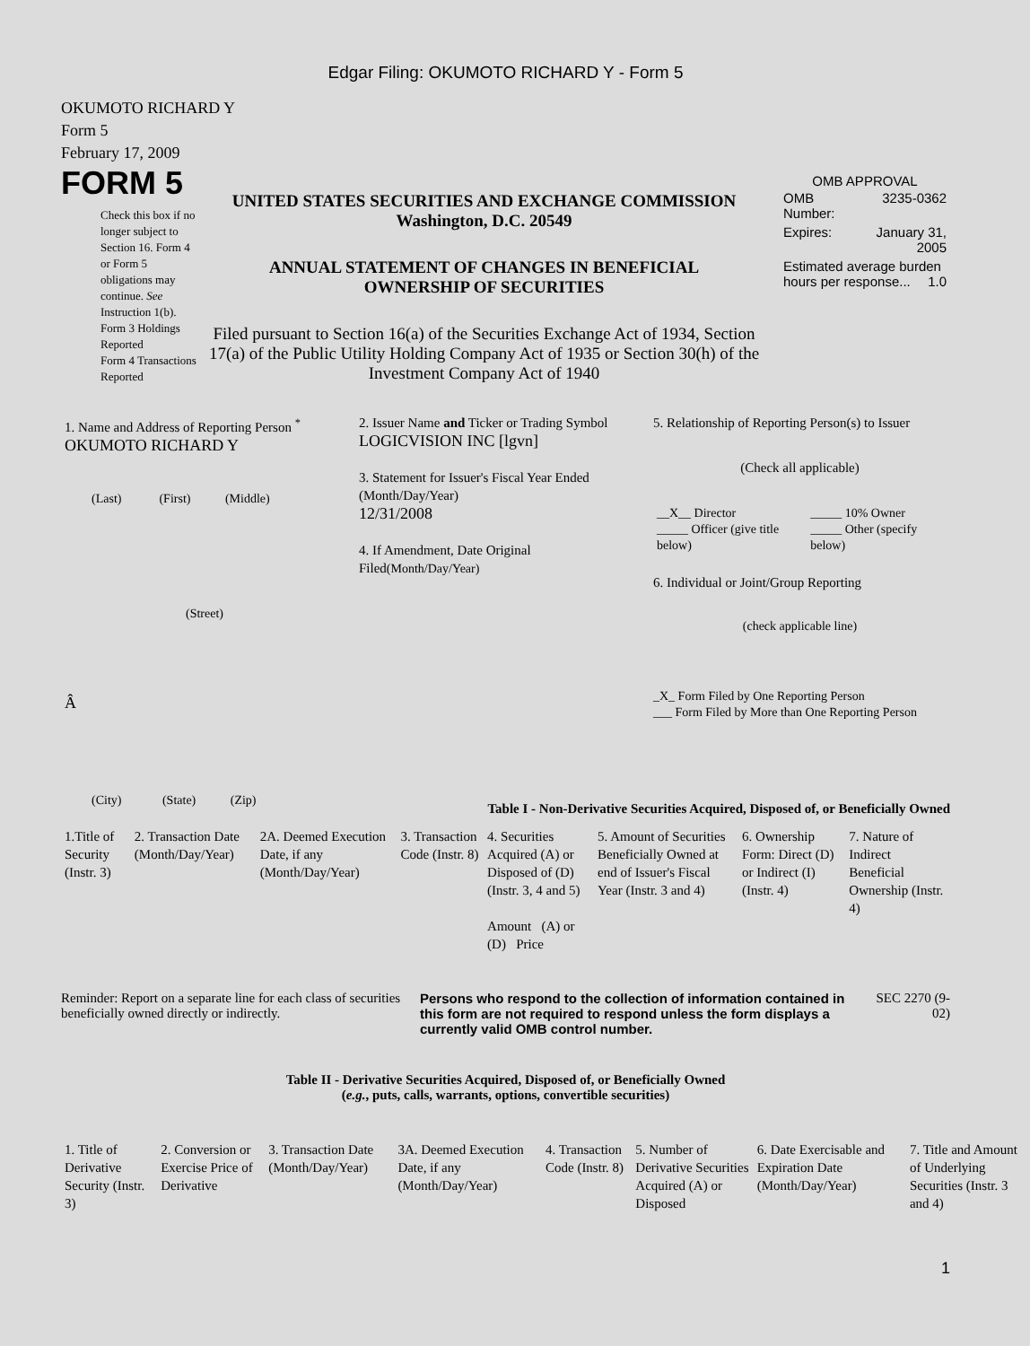Edgar Filing: OKUMOTO RICHARD Y - Form 5
OKUMOTO RICHARD Y
Form 5
February 17, 2009
FORM 5
Check this box if no longer subject to Section 16. Form 4 or Form 5 obligations may continue. See Instruction 1(b).
Form 3 Holdings Reported
Form 4 Transactions Reported
UNITED STATES SECURITIES AND EXCHANGE COMMISSION
Washington, D.C. 20549
ANNUAL STATEMENT OF CHANGES IN BENEFICIAL
OWNERSHIP OF SECURITIES
Filed pursuant to Section 16(a) of the Securities Exchange Act of 1934, Section 17(a) of the Public Utility Holding Company Act of 1935 or Section 30(h) of the Investment Company Act of 1940
OMB APPROVAL
| OMB Number: | 3235-0362 |
| Expires: | January 31, 2005 |
| Estimated average burden hours per response... 1.0 | |
| 1. Name and Address of Reporting Person <sup>*</sup> OKUMOTO RICHARD Y (Last) (First) (Middle) (Street) Â (City) (State) (Zip) | 2. Issuer Name and Ticker or Trading Symbol LOGICVISION INC [lgvn] 3. Statement for Issuer's Fiscal Year Ended (Month/Day/Year) 12/31/2008 4. If Amendment, Date Original Filed (Month/Day/Year) | 5. Relationship of Reporting Person(s) to Issuer (Check all applicable) / __X__ Director _____ Officer (give title below) / _____ 10% Owner _____ Other (specify below) / 6. Individual or Joint/Group Reporting (check applicable line) _X_ Form Filed by One Reporting Person ___ Form Filed by More than One Reporting Person |
Table I - Non-Derivative Securities Acquired, Disposed of, or Beneficially Owned
| 1.Title of Security (Instr. 3) | 2. Transaction Date (Month/Day/Year) | 2A. Deemed Execution Date, if any (Month/Day/Year) | 3. Transaction Code (Instr. 8) | 4. Securities Acquired (A) or Disposed of (D) (Instr. 3, 4 and 5) Amount (A) or (D) Price | 5. Amount of Securities Beneficially Owned at end of Issuer's Fiscal Year (Instr. 3 and 4) | 6. Ownership Form: Direct (D) or Indirect (I) (Instr. 4) | 7. Nature of Indirect Beneficial Ownership (Instr. 4) |
| --- | --- | --- | --- | --- | --- | --- | --- |
Reminder: Report on a separate line for each class of securities beneficially owned directly or indirectly.
Persons who respond to the collection of information contained in this form are not required to respond unless the form displays a currently valid OMB control number.
SEC 2270 (9-02)
Table II - Derivative Securities Acquired, Disposed of, or Beneficially Owned
(e.g., puts, calls, warrants, options, convertible securities)
| 1. Title of Derivative Security (Instr. 3) | 2. Conversion or Exercise Price of Derivative | 3. Transaction Date (Month/Day/Year) | 3A. Deemed Execution Date, if any (Month/Day/Year) | 4. Transaction Code (Instr. 8) | 5. Number of Derivative Securities Acquired (A) or Disposed | 6. Date Exercisable and Expiration Date (Month/Day/Year) | 7. Title and Amount of Underlying Securities (Instr. 3 and 4) |
| --- | --- | --- | --- | --- | --- | --- | --- |
1